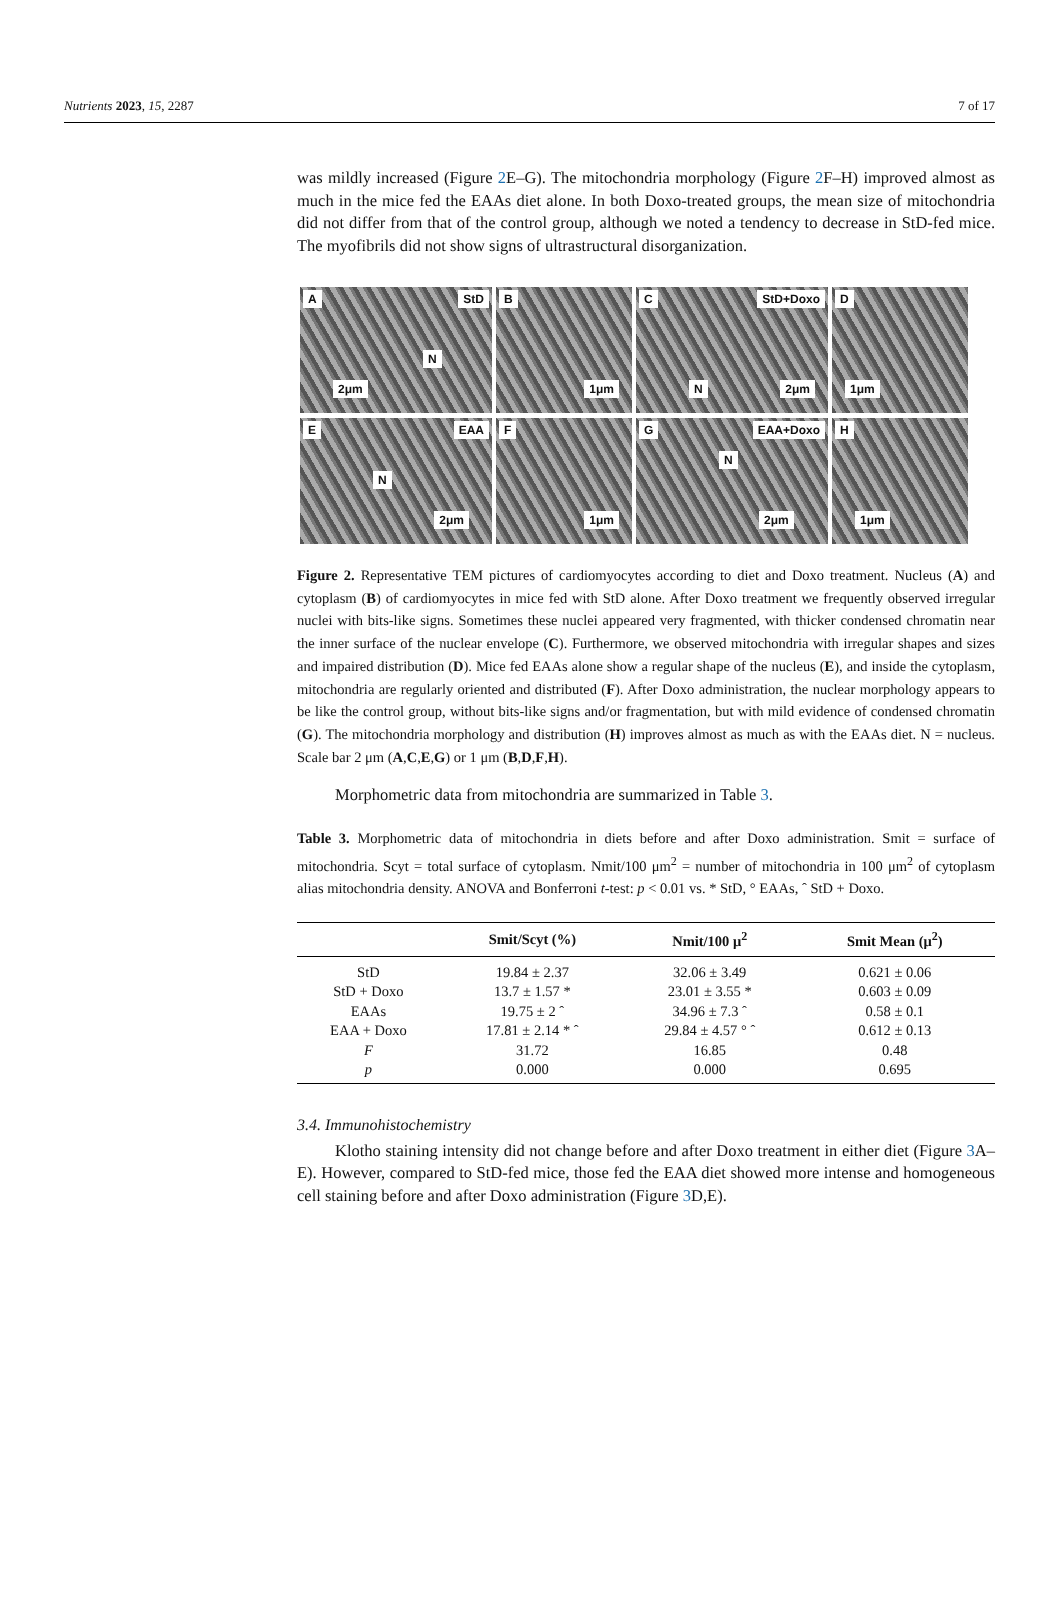Nutrients 2023, 15, 2287 7 of 17
was mildly increased (Figure 2 E–G). The mitochondria morphology (Figure 2 F–H) improved almost as much in the mice fed the EAAs diet alone. In both Doxo-treated groups, the mean size of mitochondria did not differ from that of the control group, although we noted a tendency to decrease in StD-fed mice. The myofibrils did not show signs of ultrastructural disorganization.
A StD
N
2μm
B
1μm
C StD+Doxo
N 2μm
D
1μm
E EAA
N
2μm
F
1μm
G EAA+Doxo
N
2μm
H
1μm
Figure 2. Representative TEM pictures of cardiomyocytes according to diet and Doxo treatment. Nucleus (A) and cytoplasm (B) of cardiomyocytes in mice fed with StD alone. After Doxo treatment we frequently observed irregular nuclei with bits-like signs. Sometimes these nuclei appeared very fragmented, with thicker condensed chromatin near the inner surface of the nuclear envelope (C). Furthermore, we observed mitochondria with irregular shapes and sizes and impaired distribution (D). Mice fed EAAs alone show a regular shape of the nucleus (E), and inside the cytoplasm, mitochondria are regularly oriented and distributed (F). After Doxo administration, the nuclear morphology appears to be like the control group, without bits-like signs and/or fragmentation, but with mild evidence of condensed chromatin (G). The mitochondria morphology and distribution (H) improves almost as much as with the EAAs diet. N = nucleus. Scale bar 2 μm (A,C,E,G) or 1 μm (B,D,F,H).
Morphometric data from mitochondria are summarized in Table 3.
Table 3. Morphometric data of mitochondria in diets before and after Doxo administration. Smit = surface of mitochondria. Scyt = total surface of cytoplasm. Nmit/100 μm<sup>2</sup> = number of mitochondria in 100 μm<sup>2</sup> of cytoplasm alias mitochondria density. ANOVA and Bonferroni t-test: p < 0.01 vs. * StD, ° EAAs, ˆ StD + Doxo.
| | Smit/Scyt (%) | Nmit/100 μ<sup>2</sup> | Smit Mean (μ<sup>2</sup>) |
| --- | --- | --- | --- |
| StD | 19.84 ± 2.37 | 32.06 ± 3.49 | 0.621 ± 0.06 |
| StD + Doxo | 13.7 ± 1.57 * | 23.01 ± 3.55 * | 0.603 ± 0.09 |
| EAAs | 19.75 ± 2 ˆ | 34.96 ± 7.3 ˆ | 0.58 ± 0.1 |
| EAA + Doxo | 17.81 ± 2.14 * ˆ | 29.84 ± 4.57 ° ˆ | 0.612 ± 0.13 |
| F | 31.72 | 16.85 | 0.48 |
| p | 0.000 | 0.000 | 0.695 |
3.4. Immunohistochemistry
Klotho staining intensity did not change before and after Doxo treatment in either diet (Figure 3 A–E). However, compared to StD-fed mice, those fed the EAA diet showed more intense and homogeneous cell staining before and after Doxo administration (Figure 3 D,E).